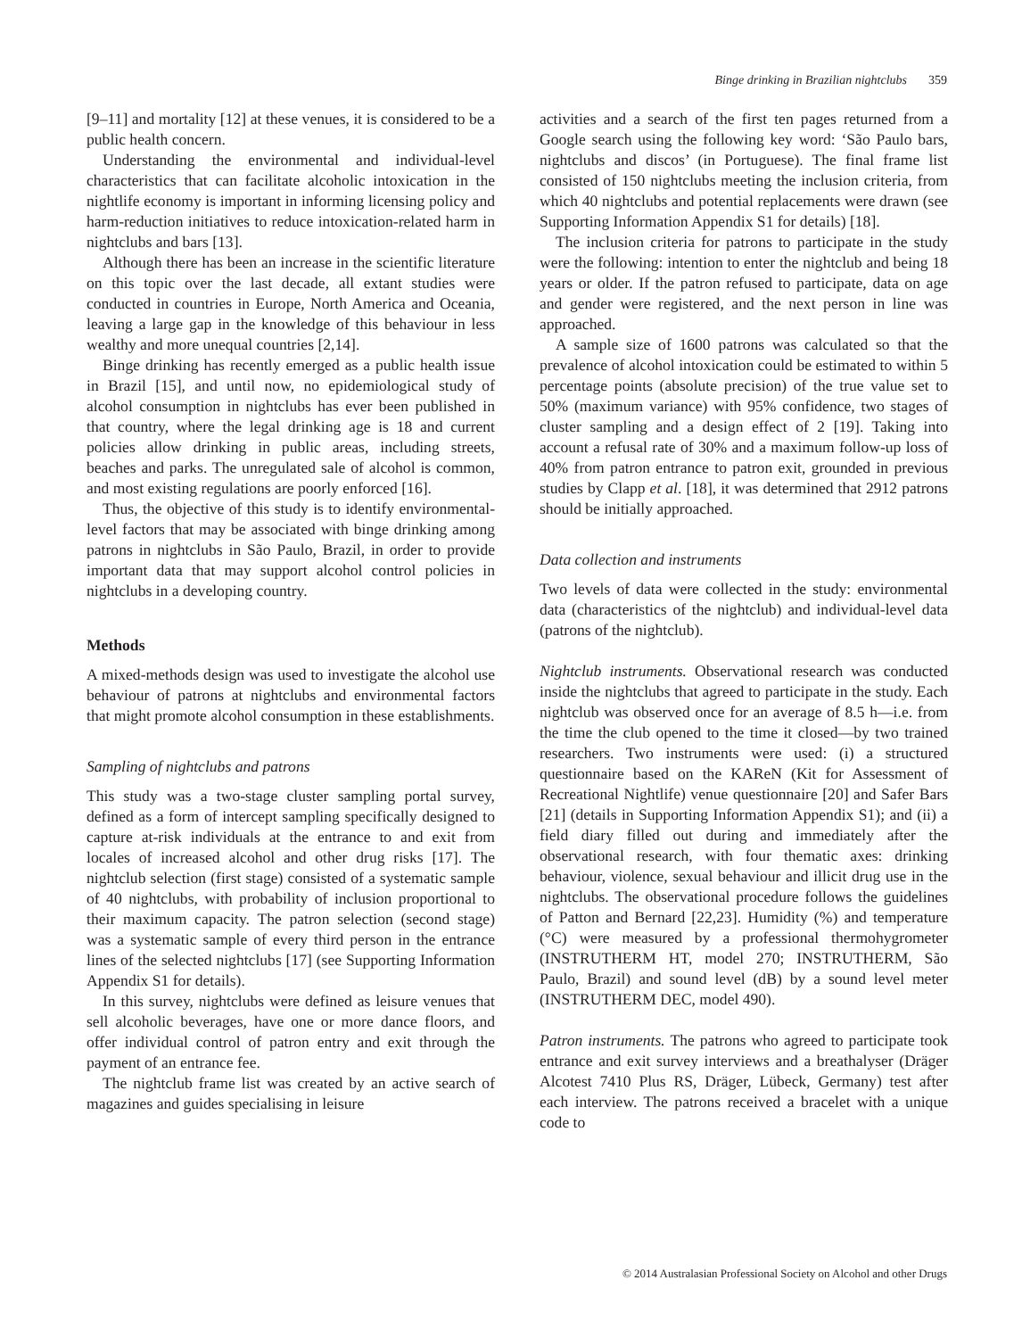Binge drinking in Brazilian nightclubs 359
[9–11] and mortality [12] at these venues, it is considered to be a public health concern.
Understanding the environmental and individual-level characteristics that can facilitate alcoholic intoxication in the nightlife economy is important in informing licensing policy and harm-reduction initiatives to reduce intoxication-related harm in nightclubs and bars [13].
Although there has been an increase in the scientific literature on this topic over the last decade, all extant studies were conducted in countries in Europe, North America and Oceania, leaving a large gap in the knowledge of this behaviour in less wealthy and more unequal countries [2,14].
Binge drinking has recently emerged as a public health issue in Brazil [15], and until now, no epidemiological study of alcohol consumption in nightclubs has ever been published in that country, where the legal drinking age is 18 and current policies allow drinking in public areas, including streets, beaches and parks. The unregulated sale of alcohol is common, and most existing regulations are poorly enforced [16].
Thus, the objective of this study is to identify environmental-level factors that may be associated with binge drinking among patrons in nightclubs in São Paulo, Brazil, in order to provide important data that may support alcohol control policies in nightclubs in a developing country.
Methods
A mixed-methods design was used to investigate the alcohol use behaviour of patrons at nightclubs and environmental factors that might promote alcohol consumption in these establishments.
Sampling of nightclubs and patrons
This study was a two-stage cluster sampling portal survey, defined as a form of intercept sampling specifically designed to capture at-risk individuals at the entrance to and exit from locales of increased alcohol and other drug risks [17]. The nightclub selection (first stage) consisted of a systematic sample of 40 nightclubs, with probability of inclusion proportional to their maximum capacity. The patron selection (second stage) was a systematic sample of every third person in the entrance lines of the selected nightclubs [17] (see Supporting Information Appendix S1 for details).
In this survey, nightclubs were defined as leisure venues that sell alcoholic beverages, have one or more dance floors, and offer individual control of patron entry and exit through the payment of an entrance fee.
The nightclub frame list was created by an active search of magazines and guides specialising in leisure
activities and a search of the first ten pages returned from a Google search using the following key word: ‘São Paulo bars, nightclubs and discos’ (in Portuguese). The final frame list consisted of 150 nightclubs meeting the inclusion criteria, from which 40 nightclubs and potential replacements were drawn (see Supporting Information Appendix S1 for details) [18].
The inclusion criteria for patrons to participate in the study were the following: intention to enter the nightclub and being 18 years or older. If the patron refused to participate, data on age and gender were registered, and the next person in line was approached.
A sample size of 1600 patrons was calculated so that the prevalence of alcohol intoxication could be estimated to within 5 percentage points (absolute precision) of the true value set to 50% (maximum variance) with 95% confidence, two stages of cluster sampling and a design effect of 2 [19]. Taking into account a refusal rate of 30% and a maximum follow-up loss of 40% from patron entrance to patron exit, grounded in previous studies by Clapp et al. [18], it was determined that 2912 patrons should be initially approached.
Data collection and instruments
Two levels of data were collected in the study: environmental data (characteristics of the nightclub) and individual-level data (patrons of the nightclub).
Nightclub instruments. Observational research was conducted inside the nightclubs that agreed to participate in the study. Each nightclub was observed once for an average of 8.5 h—i.e. from the time the club opened to the time it closed—by two trained researchers. Two instruments were used: (i) a structured questionnaire based on the KAReN (Kit for Assessment of Recreational Nightlife) venue questionnaire [20] and Safer Bars [21] (details in Supporting Information Appendix S1); and (ii) a field diary filled out during and immediately after the observational research, with four thematic axes: drinking behaviour, violence, sexual behaviour and illicit drug use in the nightclubs. The observational procedure follows the guidelines of Patton and Bernard [22,23]. Humidity (%) and temperature (°C) were measured by a professional thermohygrometer (INSTRUTHERM HT, model 270; INSTRUTHERM, São Paulo, Brazil) and sound level (dB) by a sound level meter (INSTRUTHERM DEC, model 490).
Patron instruments. The patrons who agreed to participate took entrance and exit survey interviews and a breathalyser (Dräger Alcotest 7410 Plus RS, Dräger, Lübeck, Germany) test after each interview. The patrons received a bracelet with a unique code to
© 2014 Australasian Professional Society on Alcohol and other Drugs